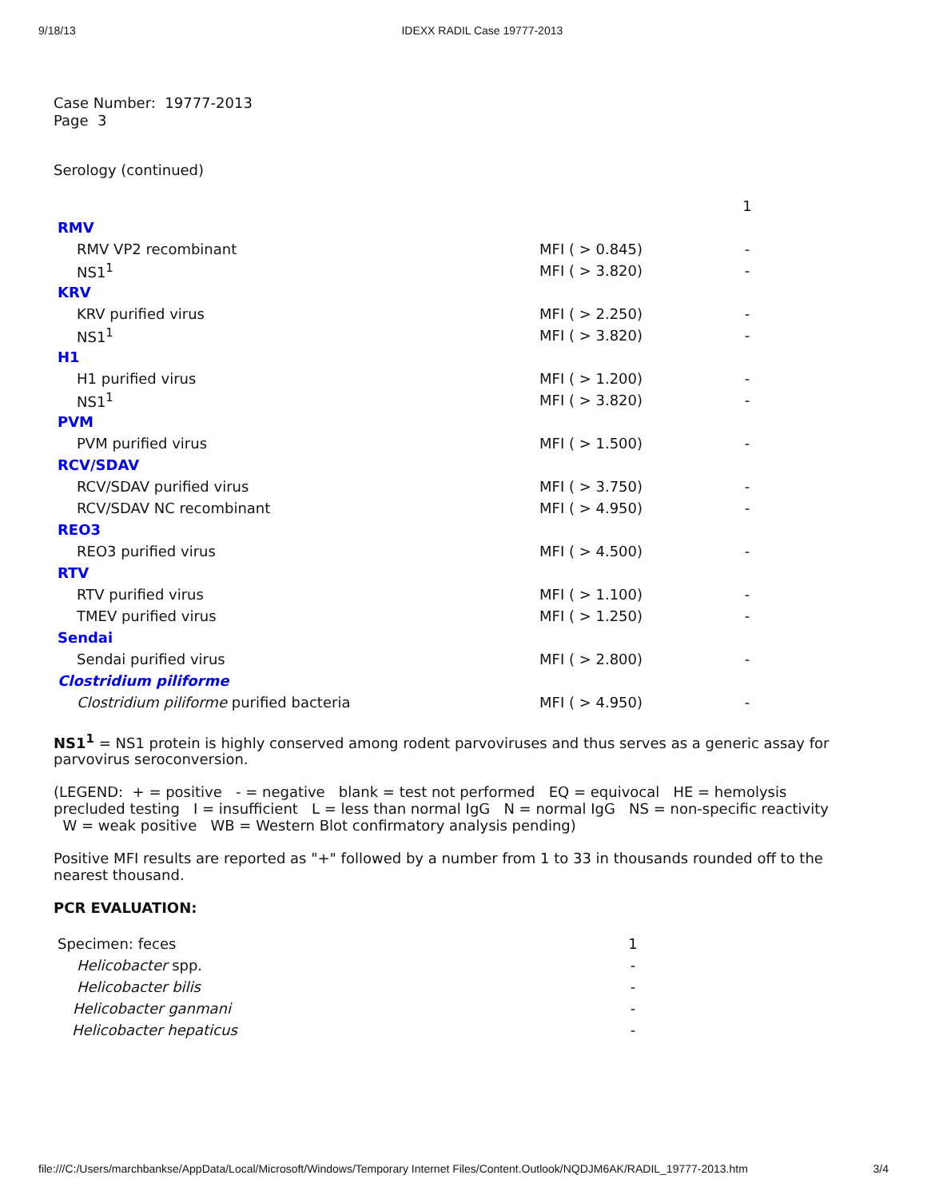9/18/13 IDEXX RADIL Case 19777-2013
Case Number: 19777-2013
Page 3
Serology (continued)
| | | 1 |
| RMV | | |
| RMV VP2 recombinant | MFI ( > 0.845) | - |
| NS1<sup>1</sup> | MFI ( > 3.820) | - |
| KRV | | |
| KRV purified virus | MFI ( > 2.250) | - |
| NS1<sup>1</sup> | MFI ( > 3.820) | - |
| H1 | | |
| H1 purified virus | MFI ( > 1.200) | - |
| NS1<sup>1</sup> | MFI ( > 3.820) | - |
| PVM | | |
| PVM purified virus | MFI ( > 1.500) | - |
| RCV/SDAV | | |
| RCV/SDAV purified virus | MFI ( > 3.750) | - |
| RCV/SDAV NC recombinant | MFI ( > 4.950) | - |
| REO3 | | |
| REO3 purified virus | MFI ( > 4.500) | - |
| RTV | | |
| RTV purified virus | MFI ( > 1.100) | - |
| TMEV purified virus | MFI ( > 1.250) | - |
| Sendai | | |
| Sendai purified virus | MFI ( > 2.800) | - |
| Clostridium piliforme | | |
| Clostridium piliforme purified bacteria | MFI ( > 4.950) | - |
NS1<sup>1</sup> = NS1 protein is highly conserved among rodent parvoviruses and thus serves as a generic assay for parvovirus seroconversion.
(LEGEND: + = positive - = negative blank = test not performed EQ = equivocal HE = hemolysis precluded testing I = insufficient L = less than normal IgG N = normal IgG NS = non-specific reactivity W = weak positive WB = Western Blot confirmatory analysis pending)
Positive MFI results are reported as "+" followed by a number from 1 to 33 in thousands rounded off to the nearest thousand.
PCR EVALUATION:
| Specimen: feces | 1 |
| Helicobacter spp. | - |
| Helicobacter bilis | - |
| Helicobacter ganmani | - |
| Helicobacter hepaticus | - |
file:///C:/Users/marchbankse/AppData/Local/Microsoft/Windows/Temporary Internet Files/Content.Outlook/NQDJM6AK/RADIL_19777-2013.htm 3/4